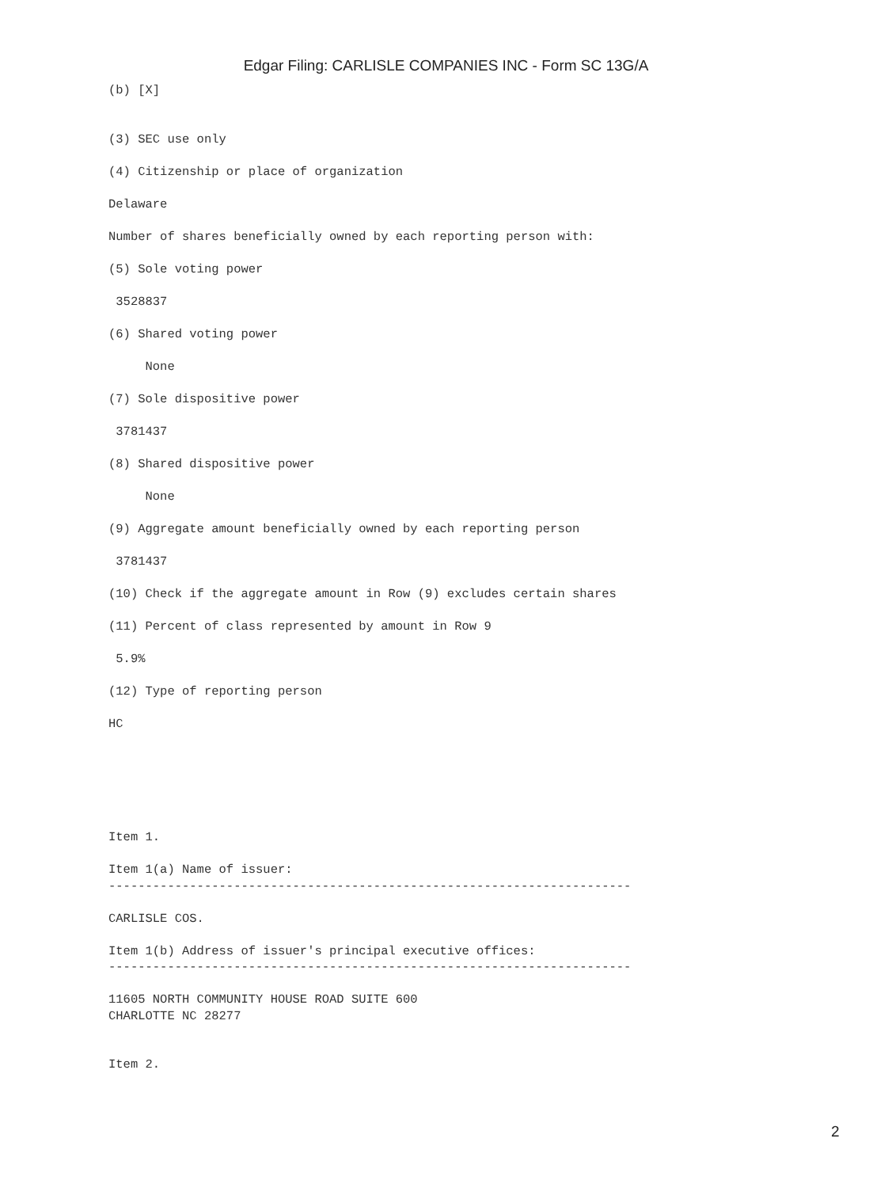Edgar Filing: CARLISLE COMPANIES INC - Form SC 13G/A
(b) [X]


(3) SEC use only

(4) Citizenship or place of organization

Delaware

Number of shares beneficially owned by each reporting person with:

(5) Sole voting power

 3528837

(6) Shared voting power

     None

(7) Sole dispositive power

 3781437

(8) Shared dispositive power

     None

(9) Aggregate amount beneficially owned by each reporting person

 3781437

(10) Check if the aggregate amount in Row (9) excludes certain shares

(11) Percent of class represented by amount in Row 9

 5.9%

(12) Type of reporting person

HC






Item 1.

Item 1(a) Name of issuer:
-----------------------------------------------------------------------

CARLISLE COS.

Item 1(b) Address of issuer's principal executive offices:
-----------------------------------------------------------------------

11605 NORTH COMMUNITY HOUSE ROAD SUITE 600
CHARLOTTE NC 28277


Item 2.
2